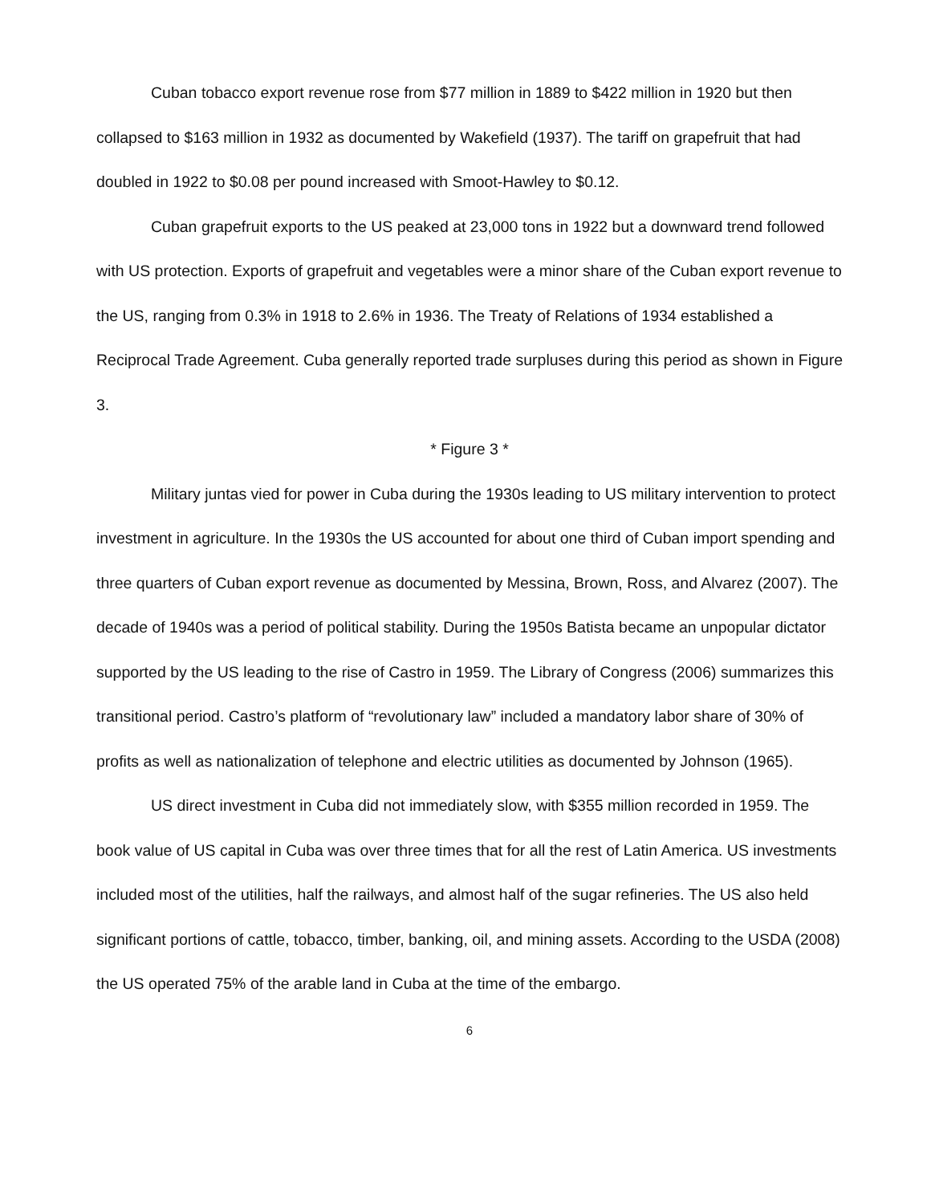Cuban tobacco export revenue rose from $77 million in 1889 to $422 million in 1920 but then collapsed to $163 million in 1932 as documented by Wakefield (1937). The tariff on grapefruit that had doubled in 1922 to $0.08 per pound increased with Smoot-Hawley to $0.12.
Cuban grapefruit exports to the US peaked at 23,000 tons in 1922 but a downward trend followed with US protection. Exports of grapefruit and vegetables were a minor share of the Cuban export revenue to the US, ranging from 0.3% in 1918 to 2.6% in 1936. The Treaty of Relations of 1934 established a Reciprocal Trade Agreement. Cuba generally reported trade surpluses during this period as shown in Figure 3.
* Figure 3 *
Military juntas vied for power in Cuba during the 1930s leading to US military intervention to protect investment in agriculture. In the 1930s the US accounted for about one third of Cuban import spending and three quarters of Cuban export revenue as documented by Messina, Brown, Ross, and Alvarez (2007). The decade of 1940s was a period of political stability. During the 1950s Batista became an unpopular dictator supported by the US leading to the rise of Castro in 1959. The Library of Congress (2006) summarizes this transitional period. Castro’s platform of “revolutionary law” included a mandatory labor share of 30% of profits as well as nationalization of telephone and electric utilities as documented by Johnson (1965).
US direct investment in Cuba did not immediately slow, with $355 million recorded in 1959. The book value of US capital in Cuba was over three times that for all the rest of Latin America. US investments included most of the utilities, half the railways, and almost half of the sugar refineries. The US also held significant portions of cattle, tobacco, timber, banking, oil, and mining assets. According to the USDA (2008) the US operated 75% of the arable land in Cuba at the time of the embargo.
6